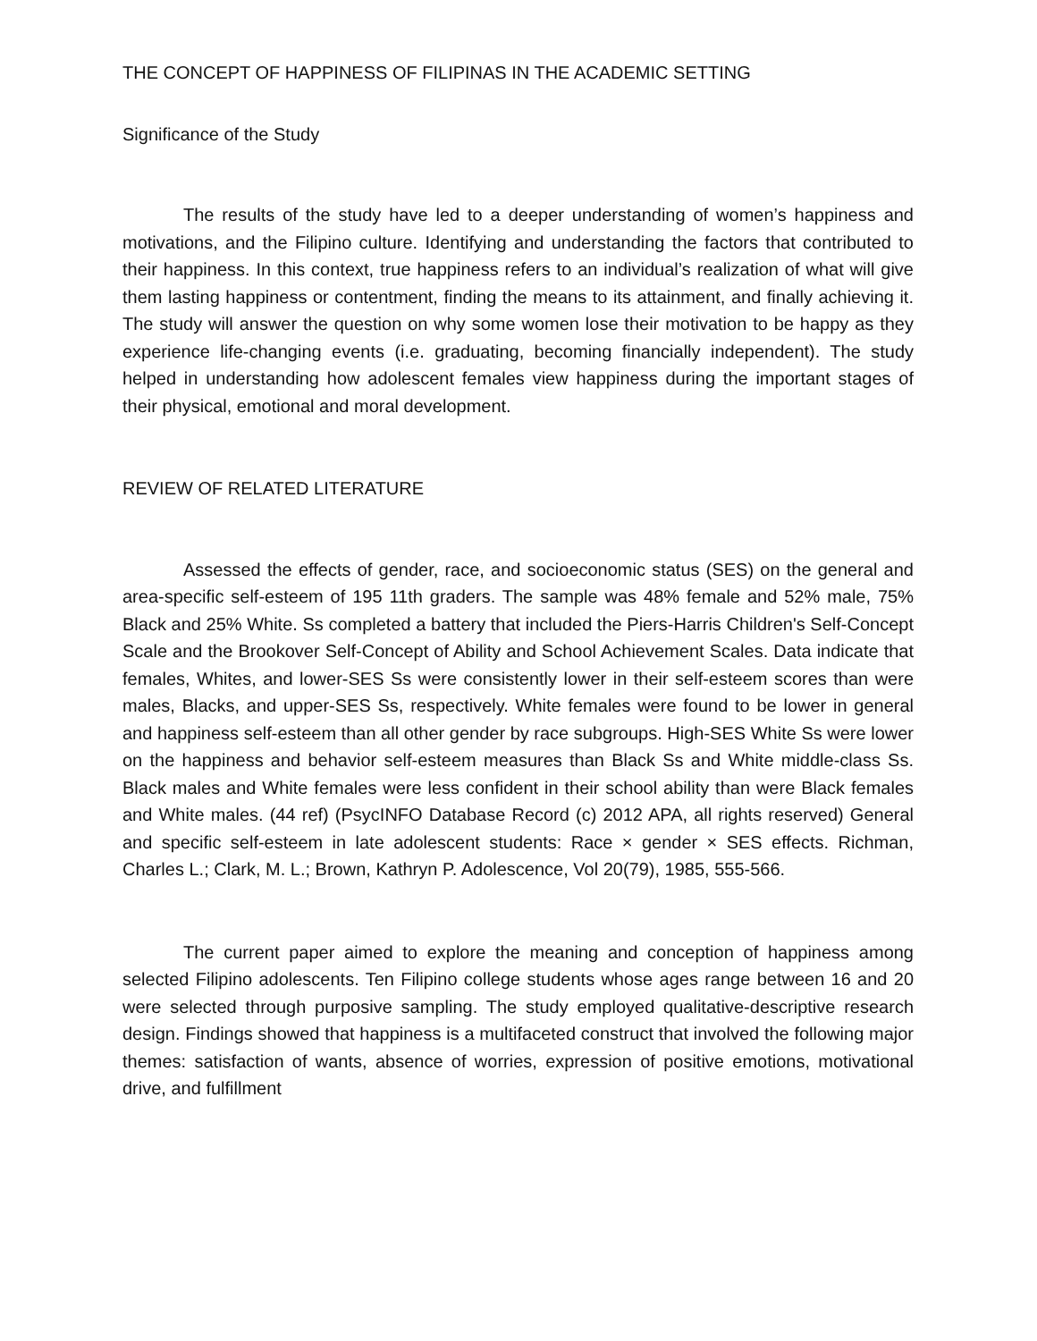THE CONCEPT OF HAPPINESS OF FILIPINAS IN THE ACADEMIC SETTING
Significance of the Study
The results of the study have led to a deeper understanding of women’s happiness and motivations, and the Filipino culture. Identifying and understanding the factors that contributed to their happiness. In this context, true happiness refers to an individual’s realization of what will give them lasting happiness or contentment, finding the means to its attainment, and finally achieving it. The study will answer the question on why some women lose their motivation to be happy as they experience life-changing events (i.e. graduating, becoming financially independent). The study helped in understanding how adolescent females view happiness during the important stages of their physical, emotional and moral development.
REVIEW OF RELATED LITERATURE
Assessed the effects of gender, race, and socioeconomic status (SES) on the general and area-specific self-esteem of 195 11th graders. The sample was 48% female and 52% male, 75% Black and 25% White. Ss completed a battery that included the Piers-Harris Children's Self-Concept Scale and the Brookover Self-Concept of Ability and School Achievement Scales. Data indicate that females, Whites, and lower-SES Ss were consistently lower in their self-esteem scores than were males, Blacks, and upper-SES Ss, respectively. White females were found to be lower in general and happiness self-esteem than all other gender by race subgroups. High-SES White Ss were lower on the happiness and behavior self-esteem measures than Black Ss and White middle-class Ss. Black males and White females were less confident in their school ability than were Black females and White males. (44 ref) (PsycINFO Database Record (c) 2012 APA, all rights reserved) General and specific self-esteem in late adolescent students: Race × gender × SES effects. Richman, Charles L.; Clark, M. L.; Brown, Kathryn P. Adolescence, Vol 20(79), 1985, 555-566.
The current paper aimed to explore the meaning and conception of happiness among selected Filipino adolescents. Ten Filipino college students whose ages range between 16 and 20 were selected through purposive sampling. The study employed qualitative-descriptive research design. Findings showed that happiness is a multifaceted construct that involved the following major themes: satisfaction of wants, absence of worries, expression of positive emotions, motivational drive, and fulfillment